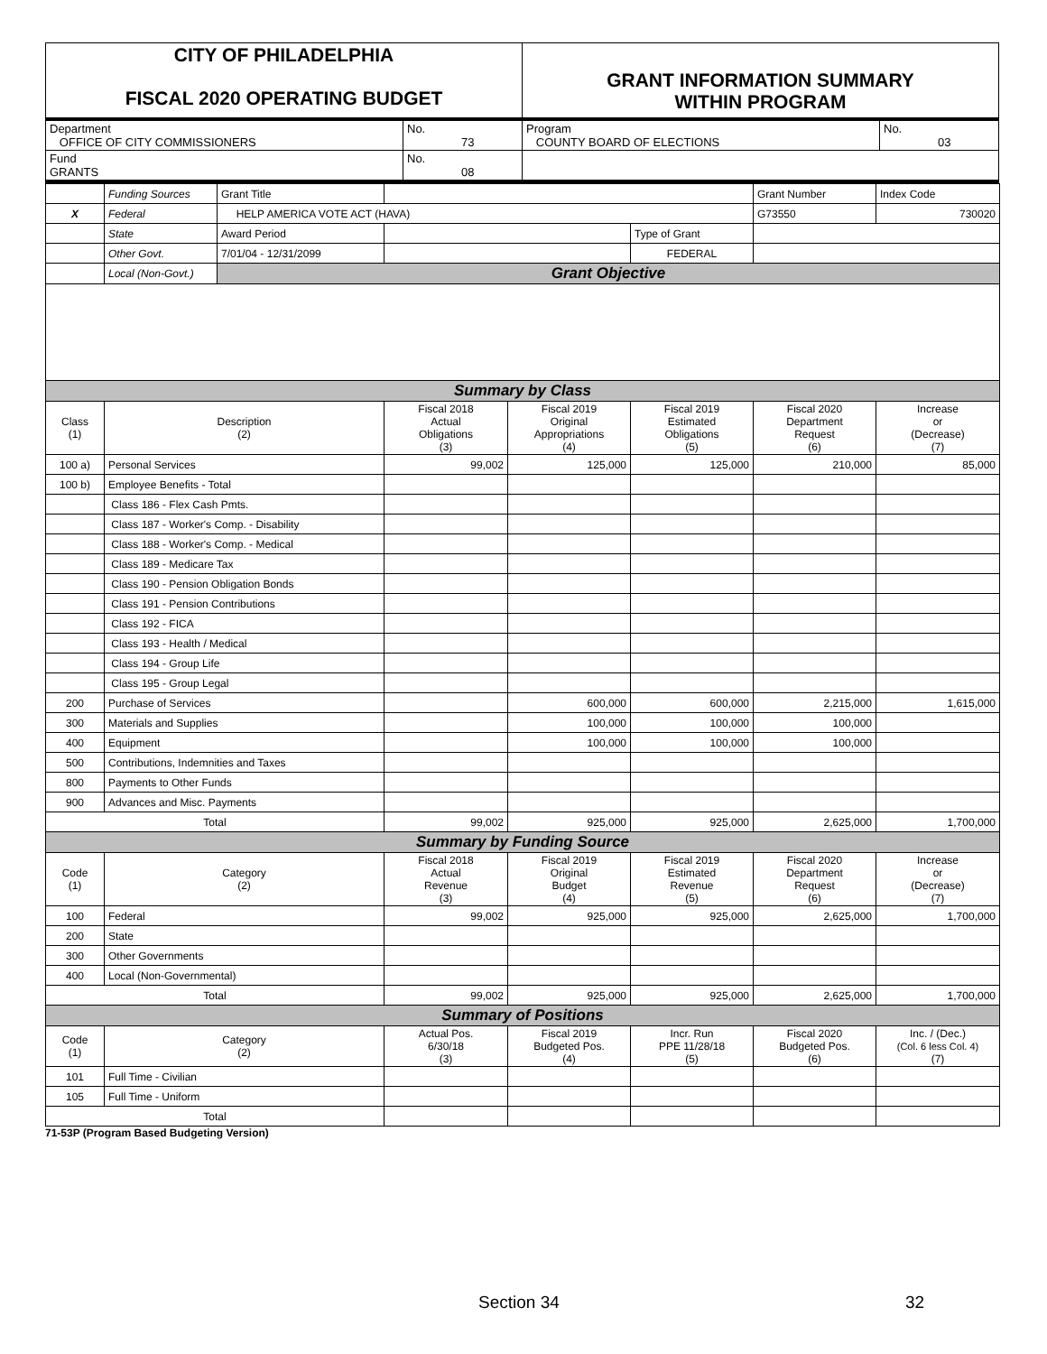| CITY OF PHILADELPHIA FISCAL 2020 OPERATING BUDGET | | GRANT INFORMATION SUMMARY WITHIN PROGRAM | |
| Department OFFICE OF CITY COMMISSIONERS | No. 73 | Program COUNTY BOARD OF ELECTIONS | No. 03 |
| Fund GRANTS | No. 08 | | |
| | Funding Sources | Grant Title | | | | Grant Number | Index Code |
| X | Federal | HELP AMERICA VOTE ACT (HAVA) | | | | G73550 | 730020 |
| | State | Award Period | | | Type of Grant | | |
| | Other Govt. | 7/01/04 - 12/31/2099 | | | FEDERAL | | |
| | Local (Non-Govt.) | Grant Objective | | | | | |
| Summary by Class | | | | | | | |
| Class (1) | Description (2) | | Fiscal 2018 Actual Obligations (3) | Fiscal 2019 Original Appropriations (4) | Fiscal 2019 Estimated Obligations (5) | Fiscal 2020 Department Request (6) | Increase or (Decrease) (7) |
| 100 a) | Personal Services | | 99,002 | 125,000 | 125,000 | 210,000 | 85,000 |
| 100 b) | Employee Benefits - Total | | | | | | |
| | Class 186 - Flex Cash Pmts. | | | | | | |
| | Class 187 - Worker's Comp. - Disability | | | | | | |
| | Class 188 - Worker's Comp. - Medical | | | | | | |
| | Class 189 - Medicare Tax | | | | | | |
| | Class 190 - Pension Obligation Bonds | | | | | | |
| | Class 191 - Pension Contributions | | | | | | |
| | Class 192 - FICA | | | | | | |
| | Class 193 - Health / Medical | | | | | | |
| | Class 194 - Group Life | | | | | | |
| | Class 195 - Group Legal | | | | | | |
| 200 | Purchase of Services | | | 600,000 | 600,000 | 2,215,000 | 1,615,000 |
| 300 | Materials and Supplies | | | 100,000 | 100,000 | 100,000 | |
| 400 | Equipment | | | 100,000 | 100,000 | 100,000 | |
| 500 | Contributions, Indemnities and Taxes | | | | | | |
| 800 | Payments to Other Funds | | | | | | |
| 900 | Advances and Misc. Payments | | | | | | |
| Total | | | 99,002 | 925,000 | 925,000 | 2,625,000 | 1,700,000 |
| Summary by Funding Source | | | | | | | |
| Code (1) | Category (2) | | Fiscal 2018 Actual Revenue (3) | Fiscal 2019 Original Budget (4) | Fiscal 2019 Estimated Revenue (5) | Fiscal 2020 Department Request (6) | Increase or (Decrease) (7) |
| 100 | Federal | | 99,002 | 925,000 | 925,000 | 2,625,000 | 1,700,000 |
| 200 | State | | | | | | |
| 300 | Other Governments | | | | | | |
| 400 | Local (Non-Governmental) | | | | | | |
| Total | | | 99,002 | 925,000 | 925,000 | 2,625,000 | 1,700,000 |
| Summary of Positions | | | | | | | |
| Code (1) | Category (2) | | Actual Pos. 6/30/18 (3) | Fiscal 2019 Budgeted Pos. (4) | Incr. Run PPE 11/28/18 (5) | Fiscal 2020 Budgeted Pos. (6) | Inc. / (Dec.) (Col. 6 less Col. 4) (7) |
| 101 | Full Time - Civilian | | | | | | |
| 105 | Full Time - Uniform | | | | | | |
| Total | | | | | | | |
71-53P (Program Based Budgeting Version)
Section 34 32